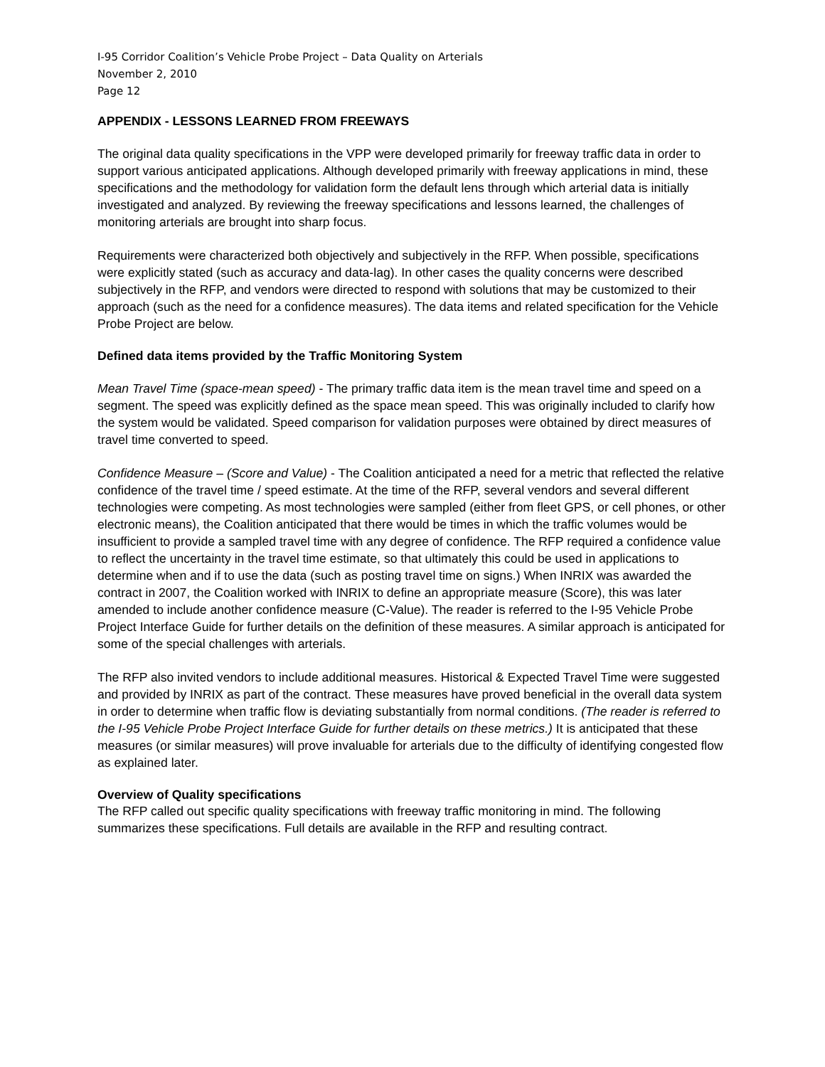I-95 Corridor Coalition’s Vehicle Probe Project – Data Quality on Arterials
November 2, 2010
Page 12
APPENDIX - LESSONS LEARNED FROM FREEWAYS
The original data quality specifications in the VPP were developed primarily for freeway traffic data in order to support various anticipated applications. Although developed primarily with freeway applications in mind, these specifications and the methodology for validation form the default lens through which arterial data is initially investigated and analyzed. By reviewing the freeway specifications and lessons learned, the challenges of monitoring arterials are brought into sharp focus.
Requirements were characterized both objectively and subjectively in the RFP. When possible, specifications were explicitly stated (such as accuracy and data-lag). In other cases the quality concerns were described subjectively in the RFP, and vendors were directed to respond with solutions that may be customized to their approach (such as the need for a confidence measures). The data items and related specification for the Vehicle Probe Project are below.
Defined data items provided by the Traffic Monitoring System
Mean Travel Time (space-mean speed) - The primary traffic data item is the mean travel time and speed on a segment. The speed was explicitly defined as the space mean speed. This was originally included to clarify how the system would be validated. Speed comparison for validation purposes were obtained by direct measures of travel time converted to speed.
Confidence Measure – (Score and Value) - The Coalition anticipated a need for a metric that reflected the relative confidence of the travel time / speed estimate. At the time of the RFP, several vendors and several different technologies were competing. As most technologies were sampled (either from fleet GPS, or cell phones, or other electronic means), the Coalition anticipated that there would be times in which the traffic volumes would be insufficient to provide a sampled travel time with any degree of confidence. The RFP required a confidence value to reflect the uncertainty in the travel time estimate, so that ultimately this could be used in applications to determine when and if to use the data (such as posting travel time on signs.) When INRIX was awarded the contract in 2007, the Coalition worked with INRIX to define an appropriate measure (Score), this was later amended to include another confidence measure (C-Value). The reader is referred to the I-95 Vehicle Probe Project Interface Guide for further details on the definition of these measures. A similar approach is anticipated for some of the special challenges with arterials.
The RFP also invited vendors to include additional measures. Historical & Expected Travel Time were suggested and provided by INRIX as part of the contract. These measures have proved beneficial in the overall data system in order to determine when traffic flow is deviating substantially from normal conditions. (The reader is referred to the I-95 Vehicle Probe Project Interface Guide for further details on these metrics.) It is anticipated that these measures (or similar measures) will prove invaluable for arterials due to the difficulty of identifying congested flow as explained later.
Overview of Quality specifications
The RFP called out specific quality specifications with freeway traffic monitoring in mind. The following summarizes these specifications. Full details are available in the RFP and resulting contract.